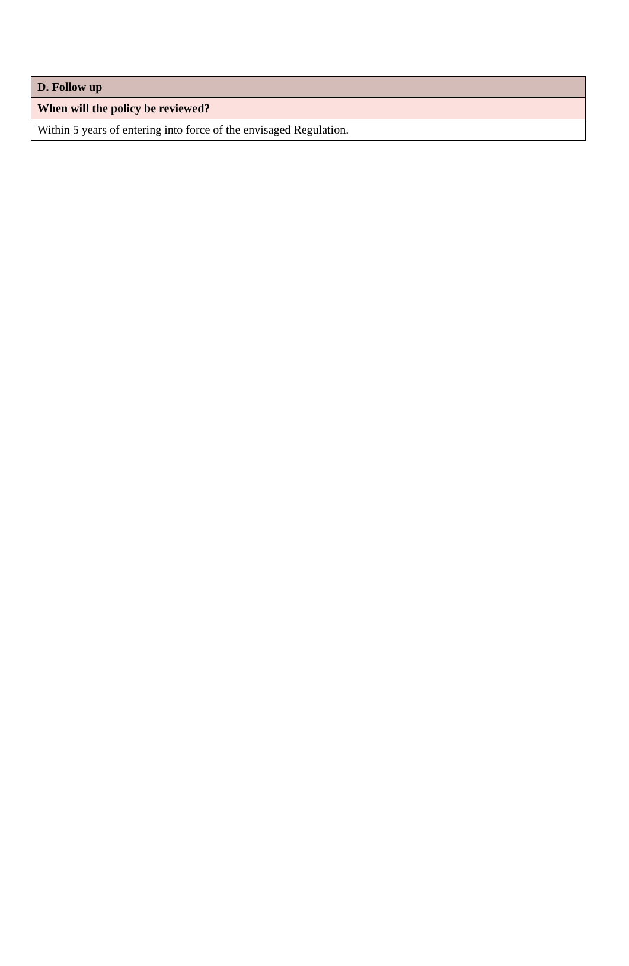| D. Follow up |
| --- |
| When will the policy be reviewed? |
| Within 5 years of entering into force of the envisaged Regulation. |